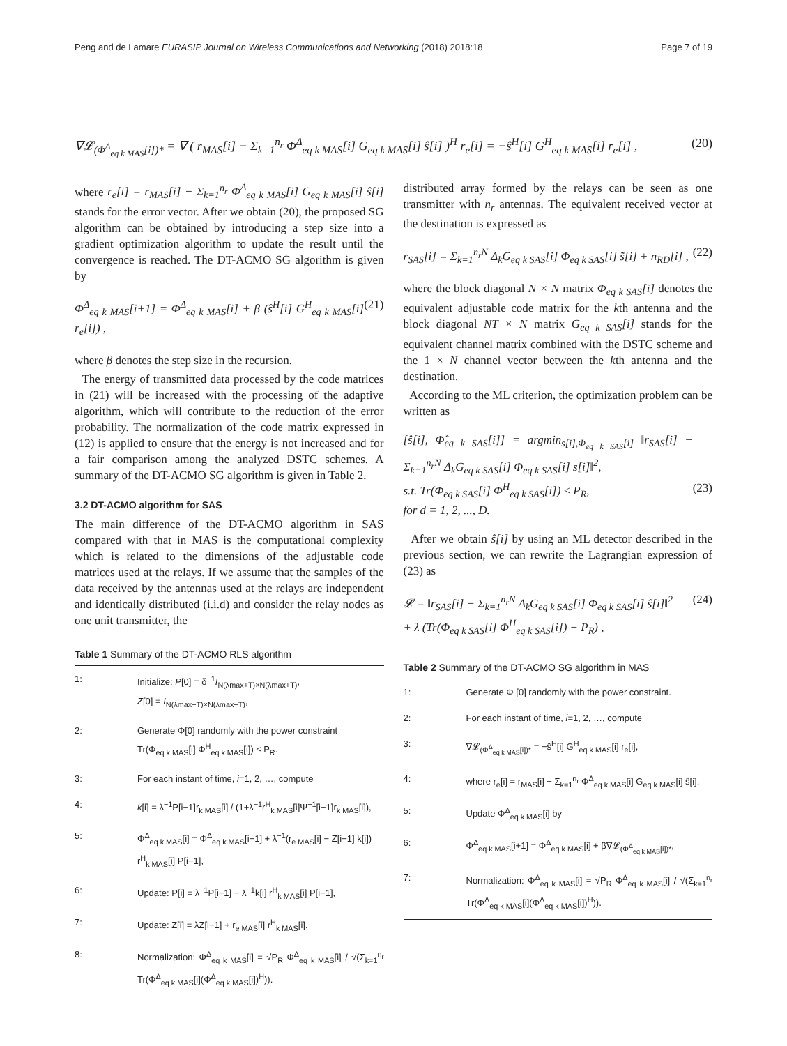Peng and de Lamare EURASIP Journal on Wireless Communications and Networking (2018) 2018:18 Page 7 of 19
∇𝓛<sub>(Φ<sup>Δ</sup><sub>eq k MAS</sub>[i])*</sub> = ∇ ( r<sub>MAS</sub>[i] − Σ<sub>k=1</sub><sup>n<sub>r</sub></sup> Φ<sup>Δ</sup><sub>eq k MAS</sub>[i] G<sub>eq k MAS</sub>[i] ŝ[i] )<sup>H</sup> r<sub>e</sub>[i] = −ŝ<sup>H</sup>[i] G<sup>H</sup><sub>eq k MAS</sub>[i] r<sub>e</sub>[i] , (20)
where r<sub>e</sub>[i] = r<sub>MAS</sub>[i] − Σ<sub>k=1</sub><sup>n<sub>r</sub></sup> Φ<sup>Δ</sup><sub>eq k MAS</sub>[i] G<sub>eq k MAS</sub>[i] ŝ[i] stands for the error vector. After we obtain (20), the proposed SG algorithm can be obtained by introducing a step size into a gradient optimization algorithm to update the result until the convergence is reached. The DT-ACMO SG algorithm is given by
Φ<sup>Δ</sup><sub>eq k MAS</sub>[i+1] = Φ<sup>Δ</sup><sub>eq k MAS</sub>[i] + β (ŝ<sup>H</sup>[i] G<sup>H</sup><sub>eq k MAS</sub>[i] r<sub>e</sub>[i]) , (21)
where β denotes the step size in the recursion.
The energy of transmitted data processed by the code matrices in (21) will be increased with the processing of the adaptive algorithm, which will contribute to the reduction of the error probability. The normalization of the code matrix expressed in (12) is applied to ensure that the energy is not increased and for a fair comparison among the analyzed DSTC schemes. A summary of the DT-ACMO SG algorithm is given in Table 2.
3.2 DT-ACMO algorithm for SAS
The main difference of the DT-ACMO algorithm in SAS compared with that in MAS is the computational complexity which is related to the dimensions of the adjustable code matrices used at the relays. If we assume that the samples of the data received by the antennas used at the relays are independent and identically distributed (i.i.d) and consider the relay nodes as one unit transmitter, the
Table 1 Summary of the DT-ACMO RLS algorithm
| 1: | Initialize: P [0] = δ<sup>−1</sup> I<sub>N(λmax+T)×N(λmax+T)</sub>, Z [0] = I<sub>N(λmax+T)×N(λmax+T)</sub>, |
| 2: | Generate Φ[0] randomly with the power constraint Tr(Φ<sub>eq k MAS</sub>[i] Φ<sup>H</sup><sub>eq k MAS</sub>[i]) ≤ P<sub>R</sub>. |
| 3: | For each instant of time, i =1, 2, …, compute |
| 4: | k [i] = λ<sup>−1</sup>P[i−1]r<sub>k MAS</sub>[i] / (1+λ<sup>−1</sup>r<sup>H</sup><sub>k MAS</sub>[i]Ψ<sup>−1</sup>[i−1]r<sub>k MAS</sub>[i]), |
| 5: | Φ<sup>Δ</sup><sub>eq k MAS</sub>[i] = Φ<sup>Δ</sup><sub>eq k MAS</sub>[i−1] + λ<sup>−1</sup>(r<sub>e MAS</sub>[i] − Z[i−1] k[i]) r<sup>H</sup><sub>k MAS</sub>[i] P[i−1], |
| 6: | Update: P[i] = λ<sup>−1</sup>P[i−1] − λ<sup>−1</sup>k[i] r<sup>H</sup><sub>k MAS</sub>[i] P[i−1], |
| 7: | Update: Z[i] = λZ[i−1] + r<sub>e MAS</sub>[i] r<sup>H</sup><sub>k MAS</sub>[i]. |
| 8: | Normalization: Φ<sup>Δ</sup><sub>eq k MAS</sub>[i] = √P<sub>R</sub> Φ<sup>Δ</sup><sub>eq k MAS</sub>[i] / √(Σ<sub>k=1</sub><sup>n<sub>r</sub></sup> Tr(Φ<sup>Δ</sup><sub>eq k MAS</sub>[i](Φ<sup>Δ</sup><sub>eq k MAS</sub>[i])<sup>H</sup>)). |
distributed array formed by the relays can be seen as one transmitter with n<sub>r</sub> antennas. The equivalent received vector at the destination is expressed as
r<sub>SAS</sub>[i] = Σ<sub>k=1</sub><sup>n<sub>r</sub>N</sup> Δ<sub>k</sub>G<sub>eq k SAS</sub>[i] Φ<sub>eq k SAS</sub>[i] s̃[i] + n<sub>RD</sub>[i] , (22)
where the block diagonal N × N matrix Φ<sub>eq k SAS</sub>[i] denotes the equivalent adjustable code matrix for the kth antenna and the block diagonal NT × N matrix G<sub>eq k SAS</sub>[i] stands for the equivalent channel matrix combined with the DSTC scheme and the 1 × N channel vector between the kth antenna and the destination.
According to the ML criterion, the optimization problem can be written as
[ŝ[i], Φ̂<sub>eq k SAS</sub>[i]] = argmin<sub>s[i],Φ<sub>eq k SAS</sub>[i]</sub> ‖r<sub>SAS</sub>[i] − Σ<sub>k=1</sub><sup>n<sub>r</sub>N</sup> Δ<sub>k</sub>G<sub>eq k SAS</sub>[i] Φ<sub>eq k SAS</sub>[i] s[i]‖<sup>2</sup>,
s.t. Tr(Φ<sub>eq k SAS</sub>[i] Φ<sup>H</sup><sub>eq k SAS</sub>[i]) ≤ P<sub>R</sub>,
for d = 1, 2, ..., D.
(23)
After we obtain ŝ[i] by using an ML detector described in the previous section, we can rewrite the Lagrangian expression of (23) as
𝓛 = ‖r<sub>SAS</sub>[i] − Σ<sub>k=1</sub><sup>n<sub>r</sub>N</sup> Δ<sub>k</sub>G<sub>eq k SAS</sub>[i] Φ<sub>eq k SAS</sub>[i] ŝ[i]‖<sup>2</sup>
+ λ (Tr(Φ<sub>eq k SAS</sub>[i] Φ<sup>H</sup><sub>eq k SAS</sub>[i]) − P<sub>R</sub>) , (24)
Table 2 Summary of the DT-ACMO SG algorithm in MAS
| 1: | Generate Φ [0] randomly with the power constraint. |
| 2: | For each instant of time, i =1, 2, …, compute |
| 3: | ∇𝓛<sub>(Φ<sup>Δ</sup><sub>eq k MAS</sub>[i])*</sub> = −ŝ<sup>H</sup>[i] G<sup>H</sup><sub>eq k MAS</sub>[i] r<sub>e</sub>[i], |
| 4: | where r<sub>e</sub>[i] = r<sub>MAS</sub>[i] − Σ<sub>k=1</sub><sup>n<sub>r</sub></sup> Φ<sup>Δ</sup><sub>eq k MAS</sub>[i] G<sub>eq k MAS</sub>[i] ŝ[i]. |
| 5: | Update Φ<sup>Δ</sup><sub>eq k MAS</sub>[i] by |
| 6: | Φ<sup>Δ</sup><sub>eq k MAS</sub>[i+1] = Φ<sup>Δ</sup><sub>eq k MAS</sub>[i] + β∇𝓛<sub>(Φ<sup>Δ</sup><sub>eq k MAS</sub>[i])*</sub>, |
| 7: | Normalization: Φ<sup>Δ</sup><sub>eq k MAS</sub>[i] = √P<sub>R</sub> Φ<sup>Δ</sup><sub>eq k MAS</sub>[i] / √(Σ<sub>k=1</sub><sup>n<sub>r</sub></sup> Tr(Φ<sup>Δ</sup><sub>eq k MAS</sub>[i](Φ<sup>Δ</sup><sub>eq k MAS</sub>[i])<sup>H</sup>)). |